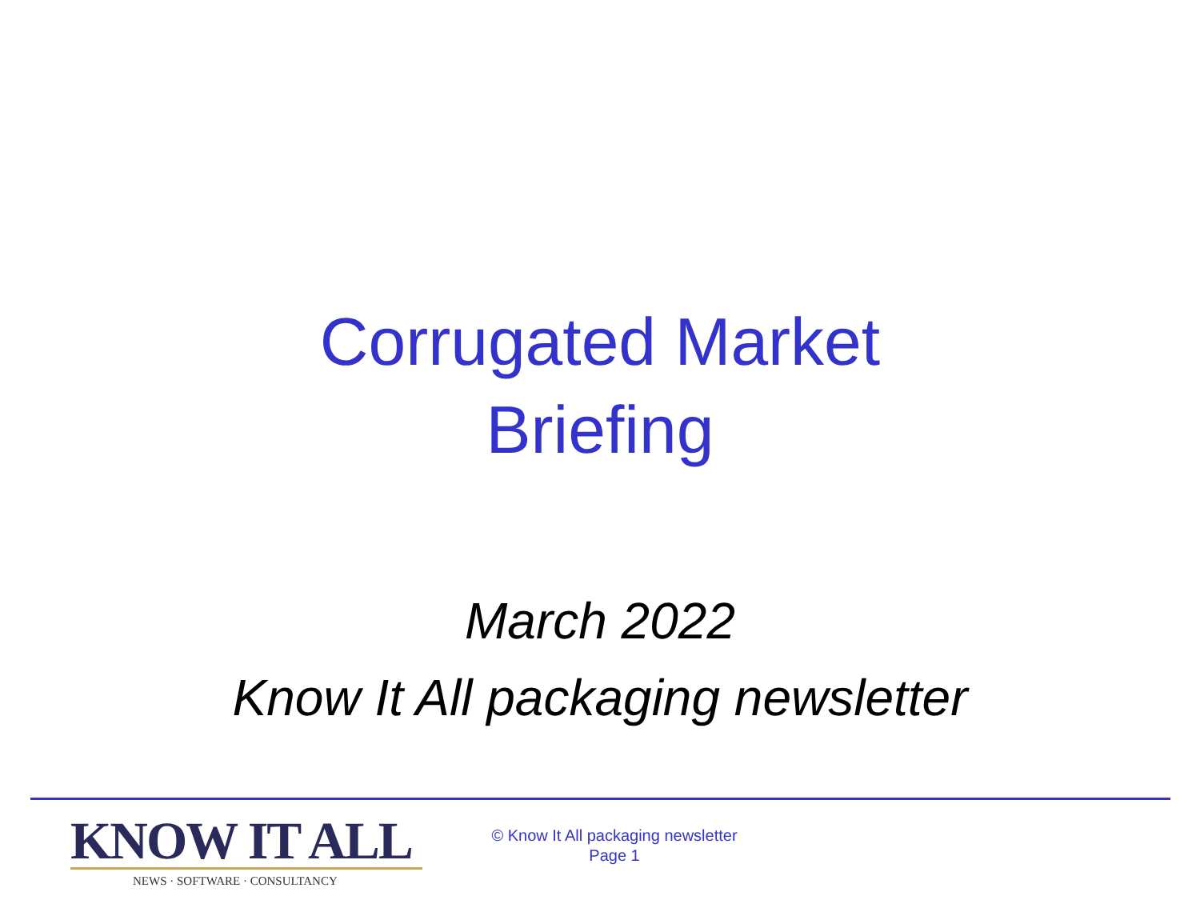Corrugated Market
Briefing
March 2022
Know It All packaging newsletter
KNOW IT ALL
NEWS · SOFTWARE · CONSULTANCY
© Know It All packaging newsletter
Page 1